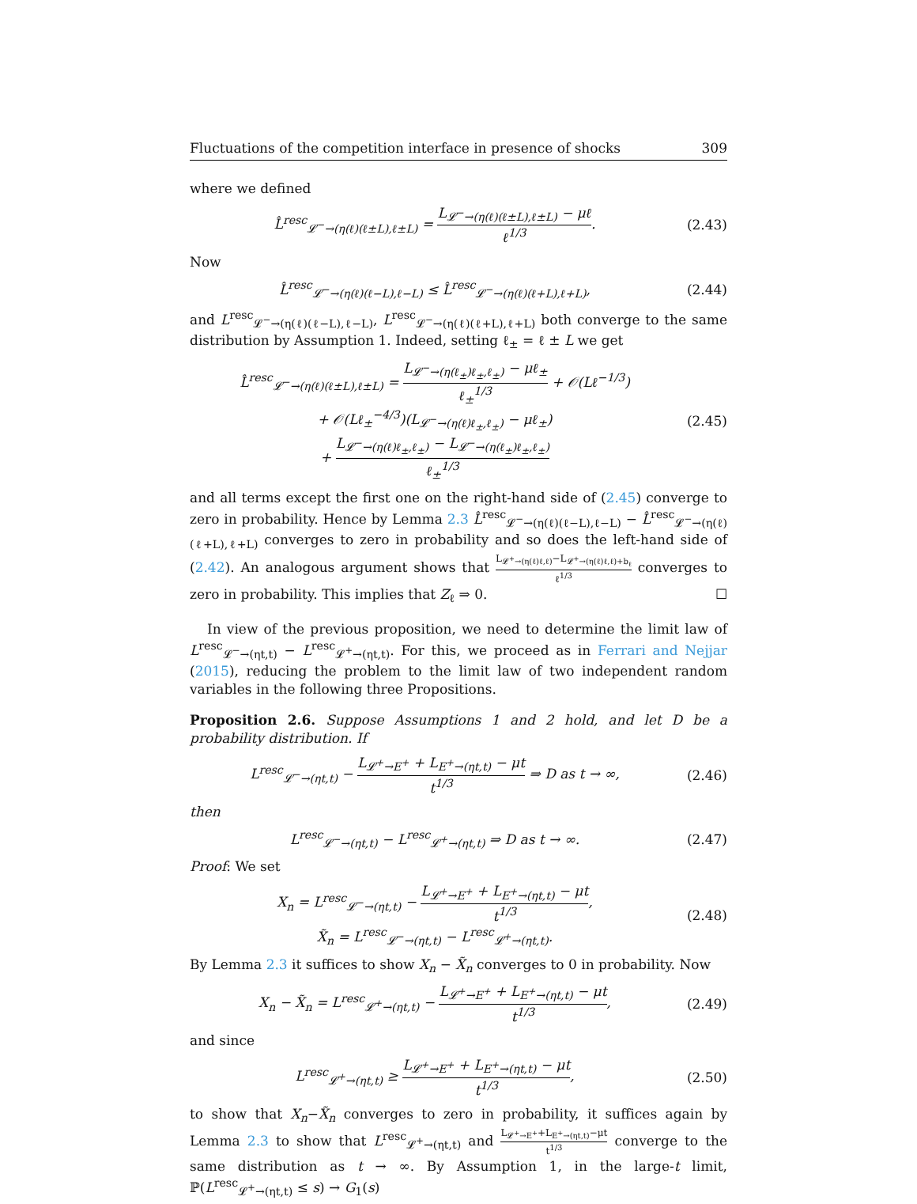Fluctuations of the competition interface in presence of shocks 309
where we defined
L̂<sup>resc</sup><sub>𝓛<sup>−</sup>→(η(ℓ)(ℓ±L),ℓ±L)</sub> = L<sub>𝓛<sup>−</sup>→(η(ℓ)(ℓ±L),ℓ±L)</sub> − μℓ ℓ<sup>1/3</sup>.
(2.43)
Now
L̂<sup>resc</sup><sub>𝓛<sup>−</sup>→(η(ℓ)(ℓ−L),ℓ−L)</sub> ≤ L̂<sup>resc</sup><sub>𝓛<sup>−</sup>→(η(ℓ)(ℓ+L),ℓ+L)</sub>,
(2.44)
and L<sup>resc</sup><sub>𝓛<sup>−</sup>→(η(ℓ)(ℓ−L),ℓ−L)</sub>, L<sup>resc</sup><sub>𝓛<sup>−</sup>→(η(ℓ)(ℓ+L),ℓ+L)</sub> both converge to the same distribution by Assumption 1. Indeed, setting ℓ<sub>±</sub> = ℓ ± L we get
L̂<sup>resc</sup><sub>𝓛<sup>−</sup>→(η(ℓ)(ℓ±L),ℓ±L)</sub> = L<sub>𝓛<sup>−</sup>→(η(ℓ<sub>±</sub>)ℓ<sub>±</sub>,ℓ<sub>±</sub>)</sub> − μℓ<sub>±</sub> ℓ<sub>±</sub><sup>1/3</sup> + 𝒪(Lℓ<sup>−1/3</sup>)
+ 𝒪(Lℓ<sub>±</sub><sup>−4/3</sup>)(L<sub>𝓛<sup>−</sup>→(η(ℓ)ℓ<sub>±</sub>,ℓ<sub>±</sub>)</sub> − μℓ<sub>±</sub>)
+ L<sub>𝓛<sup>−</sup>→(η(ℓ)ℓ<sub>±</sub>,ℓ<sub>±</sub>)</sub> − L<sub>𝓛<sup>−</sup>→(η(ℓ<sub>±</sub>)ℓ<sub>±</sub>,ℓ<sub>±</sub>)</sub> ℓ<sub>±</sub><sup>1/3</sup>
(2.45)
and all terms except the first one on the right-hand side of (2.45) converge to zero in probability. Hence by Lemma 2.3 L̂<sup>resc</sup><sub>𝓛<sup>−</sup>→(η(ℓ)(ℓ−L),ℓ−L)</sub> − L̂<sup>resc</sup><sub>𝓛<sup>−</sup>→(η(ℓ)(ℓ+L),ℓ+L)</sub> converges to zero in probability and so does the left-hand side of (2.42). An analogous argument shows that L<sub>𝓛<sup>+</sup>→(η(ℓ)ℓ,ℓ)</sub>−L<sub>𝓛<sup>+</sup>→(η(ℓ)ℓ,ℓ)+b<sub>ℓ</sub></sub> ℓ<sup>1/3</sup> converges to zero in probability. This implies that Z<sub>ℓ</sub> ⇒ 0. ☐
In view of the previous proposition, we need to determine the limit law of L<sup>resc</sup><sub>𝓛<sup>−</sup>→(ηt,t)</sub> − L<sup>resc</sup><sub>𝓛<sup>+</sup>→(ηt,t)</sub>. For this, we proceed as in Ferrari and Nejjar (2015), reducing the problem to the limit law of two independent random variables in the following three Propositions.
Proposition 2.6. Suppose Assumptions 1 and 2 hold, and let D be a probability distribution. If
L<sup>resc</sup><sub>𝓛<sup>−</sup>→(ηt,t)</sub> − L<sub>𝓛<sup>+</sup>→E<sup>+</sup></sub> + L<sub>E<sup>+</sup>→(ηt,t)</sub> − μt t<sup>1/3</sup> ⇒ D as t → ∞,
(2.46)
then
L<sup>resc</sup><sub>𝓛<sup>−</sup>→(ηt,t)</sub> − L<sup>resc</sup><sub>𝓛<sup>+</sup>→(ηt,t)</sub> ⇒ D as t → ∞.
(2.47)
Proof: We set
X<sub>n</sub> = L<sup>resc</sup><sub>𝓛<sup>−</sup>→(ηt,t)</sub> − L<sub>𝓛<sup>+</sup>→E<sup>+</sup></sub> + L<sub>E<sup>+</sup>→(ηt,t)</sub> − μt t<sup>1/3</sup>,
X̃<sub>n</sub> = L<sup>resc</sup><sub>𝓛<sup>−</sup>→(ηt,t)</sub> − L<sup>resc</sup><sub>𝓛<sup>+</sup>→(ηt,t)</sub>.
(2.48)
By Lemma 2.3 it suffices to show X<sub>n</sub> − X̃<sub>n</sub> converges to 0 in probability. Now
X<sub>n</sub> − X̃<sub>n</sub> = L<sup>resc</sup><sub>𝓛<sup>+</sup>→(ηt,t)</sub> − L<sub>𝓛<sup>+</sup>→E<sup>+</sup></sub> + L<sub>E<sup>+</sup>→(ηt,t)</sub> − μt t<sup>1/3</sup>,
(2.49)
and since
L<sup>resc</sup><sub>𝓛<sup>+</sup>→(ηt,t)</sub> ≥ L<sub>𝓛<sup>+</sup>→E<sup>+</sup></sub> + L<sub>E<sup>+</sup>→(ηt,t)</sub> − μt t<sup>1/3</sup>,
(2.50)
to show that X<sub>n</sub>−X̃<sub>n</sub> converges to zero in probability, it suffices again by Lemma 2.3 to show that L<sup>resc</sup><sub>𝓛<sup>+</sup>→(ηt,t)</sub> and L<sub>𝓛<sup>+</sup>→E<sup>+</sup></sub>+L<sub>E<sup>+</sup>→(ηt,t)</sub>−μt t<sup>1/3</sup> converge to the same distribution as t → ∞. By Assumption 1, in the large-t limit, ℙ(L<sup>resc</sup><sub>𝓛<sup>+</sup>→(ηt,t)</sub> ≤ s) → G<sub>1</sub>(s)